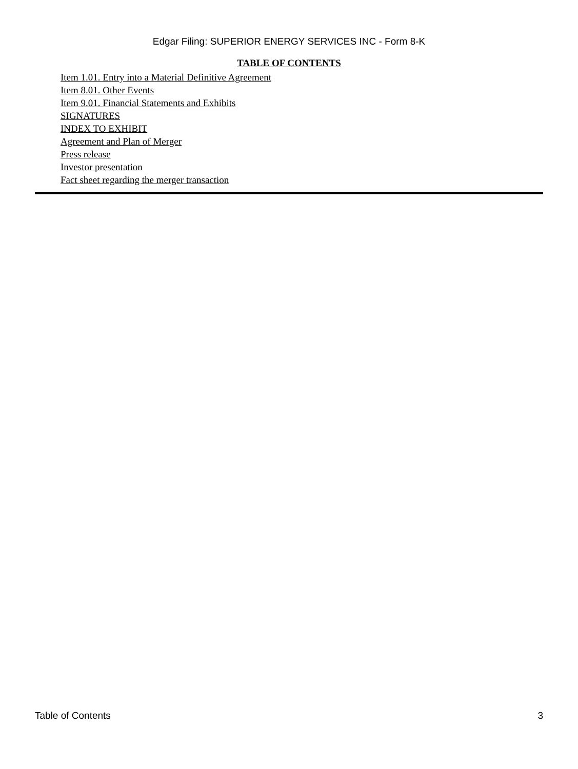Edgar Filing: SUPERIOR ENERGY SERVICES INC - Form 8-K
TABLE OF CONTENTS
Item 1.01. Entry into a Material Definitive Agreement
Item 8.01. Other Events
Item 9.01. Financial Statements and Exhibits
SIGNATURES
INDEX TO EXHIBIT
Agreement and Plan of Merger
Press release
Investor presentation
Fact sheet regarding the merger transaction
Table of Contents 3